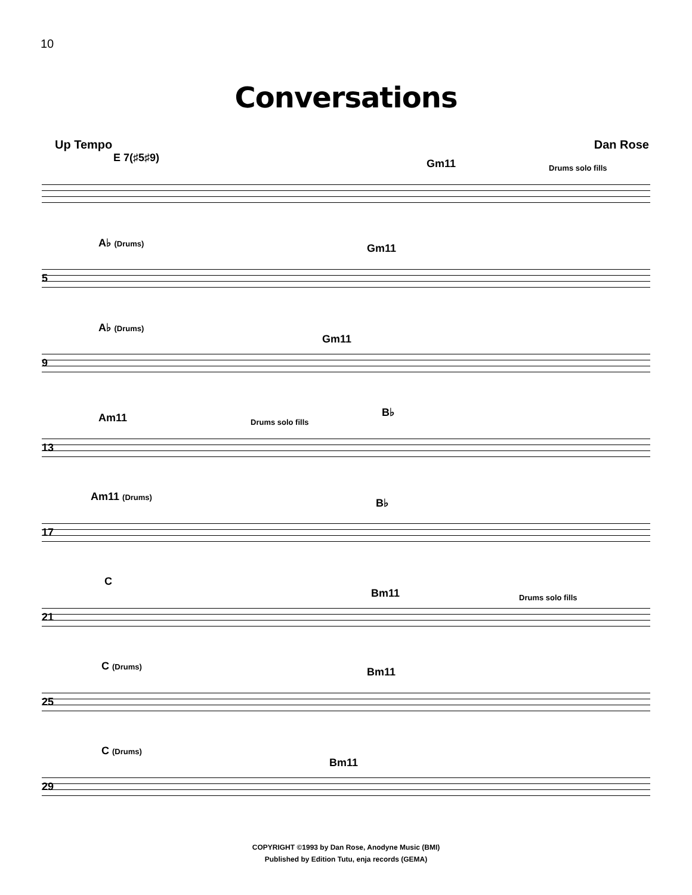10
Conversations
Up Tempo Dan Rose
E 7(♯5♯9) Gm11 Drums solo fills
5
A♭ (Drums) Gm11
9
A♭ (Drums)
Gm11
13
Am11 Drums solo fills
B♭
17
Am11 (Drums) B♭
21
C
Bm11 Drums solo fills
25
C (Drums) Bm11
29
C (Drums)
Bm11
COPYRIGHT ©1993 by Dan Rose, Anodyne Music (BMI)
Published by Edition Tutu, enja records (GEMA)